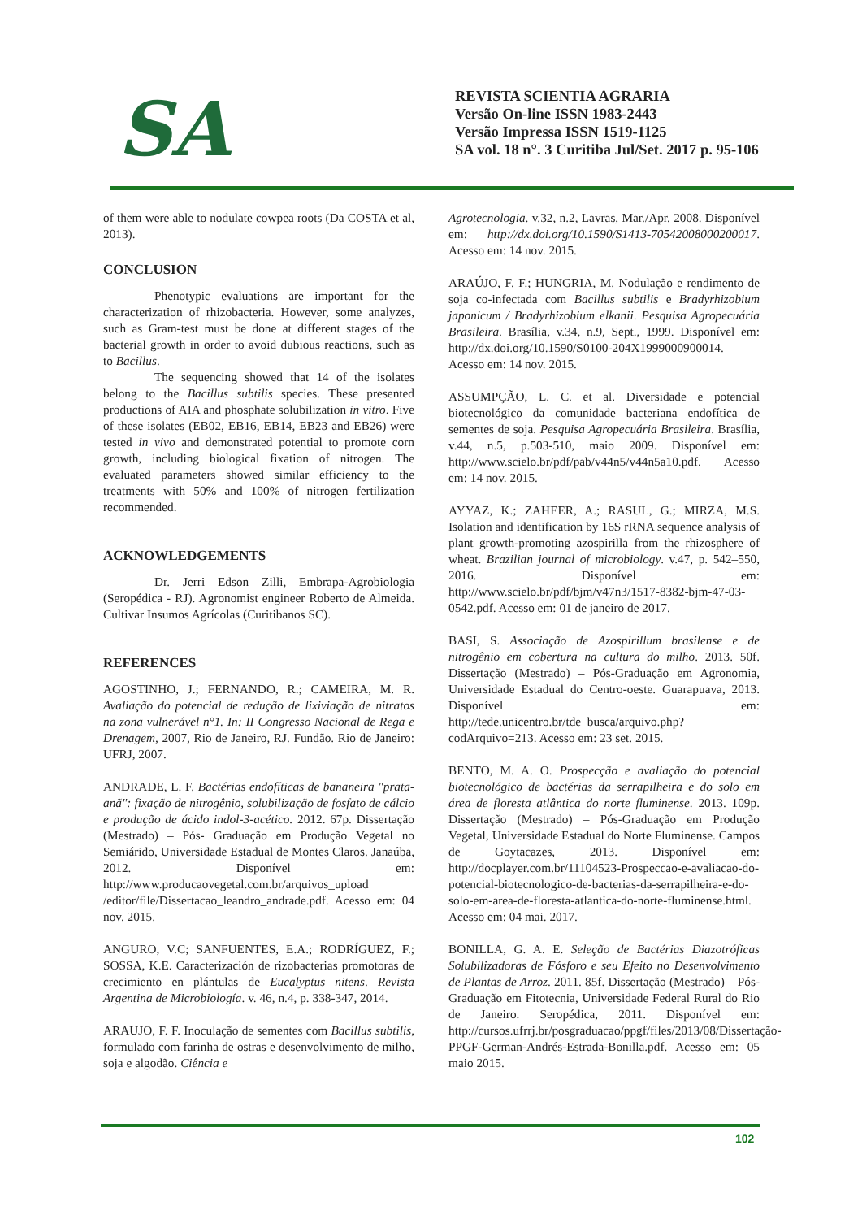SA
REVISTA SCIENTIA AGRARIA
Versão On-line ISSN 1983-2443
Versão Impressa ISSN 1519-1125
SA vol. 18 n°. 3 Curitiba Jul/Set. 2017 p. 95-106
of them were able to nodulate cowpea roots (Da COSTA et al, 2013).
CONCLUSION
Phenotypic evaluations are important for the characterization of rhizobacteria. However, some analyzes, such as Gram-test must be done at different stages of the bacterial growth in order to avoid dubious reactions, such as to Bacillus.
The sequencing showed that 14 of the isolates belong to the Bacillus subtilis species. These presented productions of AIA and phosphate solubilization in vitro. Five of these isolates (EB02, EB16, EB14, EB23 and EB26) were tested in vivo and demonstrated potential to promote corn growth, including biological fixation of nitrogen. The evaluated parameters showed similar efficiency to the treatments with 50% and 100% of nitrogen fertilization recommended.
ACKNOWLEDGEMENTS
Dr. Jerri Edson Zilli, Embrapa-Agrobiologia (Seropédica - RJ). Agronomist engineer Roberto de Almeida. Cultivar Insumos Agrícolas (Curitibanos SC).
REFERENCES
AGOSTINHO, J.; FERNANDO, R.; CAMEIRA, M. R. Avaliação do potencial de redução de lixiviação de nitratos na zona vulnerável n°1. In: II Congresso Nacional de Rega e Drenagem, 2007, Rio de Janeiro, RJ. Fundão. Rio de Janeiro: UFRJ, 2007.
ANDRADE, L. F. Bactérias endofíticas de bananeira "prata-anã": fixação de nitrogênio, solubilização de fosfato de cálcio e produção de ácido indol-3-acético. 2012. 67p. Dissertação (Mestrado) – Pós- Graduação em Produção Vegetal no Semiárido, Universidade Estadual de Montes Claros. Janaúba, 2012. Disponível em: http://www.producaovegetal.com.br/arquivos_upload /editor/file/Dissertacao_leandro_andrade.pdf. Acesso em: 04 nov. 2015.
ANGURO, V.C; SANFUENTES, E.A.; RODRÍGUEZ, F.; SOSSA, K.E. Caracterización de rizobacterias promotoras de crecimiento en plántulas de Eucalyptus nitens. Revista Argentina de Microbiología. v. 46, n.4, p. 338-347, 2014.
ARAUJO, F. F. Inoculação de sementes com Bacillus subtilis, formulado com farinha de ostras e desenvolvimento de milho, soja e algodão. Ciência e
Agrotecnologia. v.32, n.2, Lavras, Mar./Apr. 2008. Disponível em: http://dx.doi.org/10.1590/S1413-70542008000200017. Acesso em: 14 nov. 2015.
ARAÚJO, F. F.; HUNGRIA, M. Nodulação e rendimento de soja co-infectada com Bacillus subtilis e Bradyrhizobium japonicum / Bradyrhizobium elkanii. Pesquisa Agropecuária Brasileira. Brasília, v.34, n.9, Sept., 1999. Disponível em: http://dx.doi.org/10.1590/S0100-204X1999000900014. Acesso em: 14 nov. 2015.
ASSUMPÇÃO, L. C. et al. Diversidade e potencial biotecnológico da comunidade bacteriana endofítica de sementes de soja. Pesquisa Agropecuária Brasileira. Brasília, v.44, n.5, p.503-510, maio 2009. Disponível em: http://www.scielo.br/pdf/pab/v44n5/v44n5a10.pdf. Acesso em: 14 nov. 2015.
AYYAZ, K.; ZAHEER, A.; RASUL, G.; MIRZA, M.S. Isolation and identification by 16S rRNA sequence analysis of plant growth-promoting azospirilla from the rhizosphere of wheat. Brazilian journal of microbiology. v.47, p. 542–550, 2016. Disponível em: http://www.scielo.br/pdf/bjm/v47n3/1517-8382-bjm-47-03-0542.pdf. Acesso em: 01 de janeiro de 2017.
BASI, S. Associação de Azospirillum brasilense e de nitrogênio em cobertura na cultura do milho. 2013. 50f. Dissertação (Mestrado) – Pós-Graduação em Agronomia, Universidade Estadual do Centro-oeste. Guarapuava, 2013. Disponível em: http://tede.unicentro.br/tde_busca/arquivo.php?codArquivo=213. Acesso em: 23 set. 2015.
BENTO, M. A. O. Prospecção e avaliação do potencial biotecnológico de bactérias da serrapilheira e do solo em área de floresta atlântica do norte fluminense. 2013. 109p. Dissertação (Mestrado) – Pós-Graduação em Produção Vegetal, Universidade Estadual do Norte Fluminense. Campos de Goytacazes, 2013. Disponível em: http://docplayer.com.br/11104523-Prospeccao-e-avaliacao-do-potencial-biotecnologico-de-bacterias-da-serrapilheira-e-do-solo-em-area-de-floresta-atlantica-do-norte-fluminense.html. Acesso em: 04 mai. 2017.
BONILLA, G. A. E. Seleção de Bactérias Diazotróficas Solubilizadoras de Fósforo e seu Efeito no Desenvolvimento de Plantas de Arroz. 2011. 85f. Dissertação (Mestrado) – Pós-Graduação em Fitotecnia, Universidade Federal Rural do Rio de Janeiro. Seropédica, 2011. Disponível em: http://cursos.ufrrj.br/posgraduacao/ppgf/files/2013/08/Dissertação-PPGF-German-Andrés-Estrada-Bonilla.pdf. Acesso em: 05 maio 2015.
102